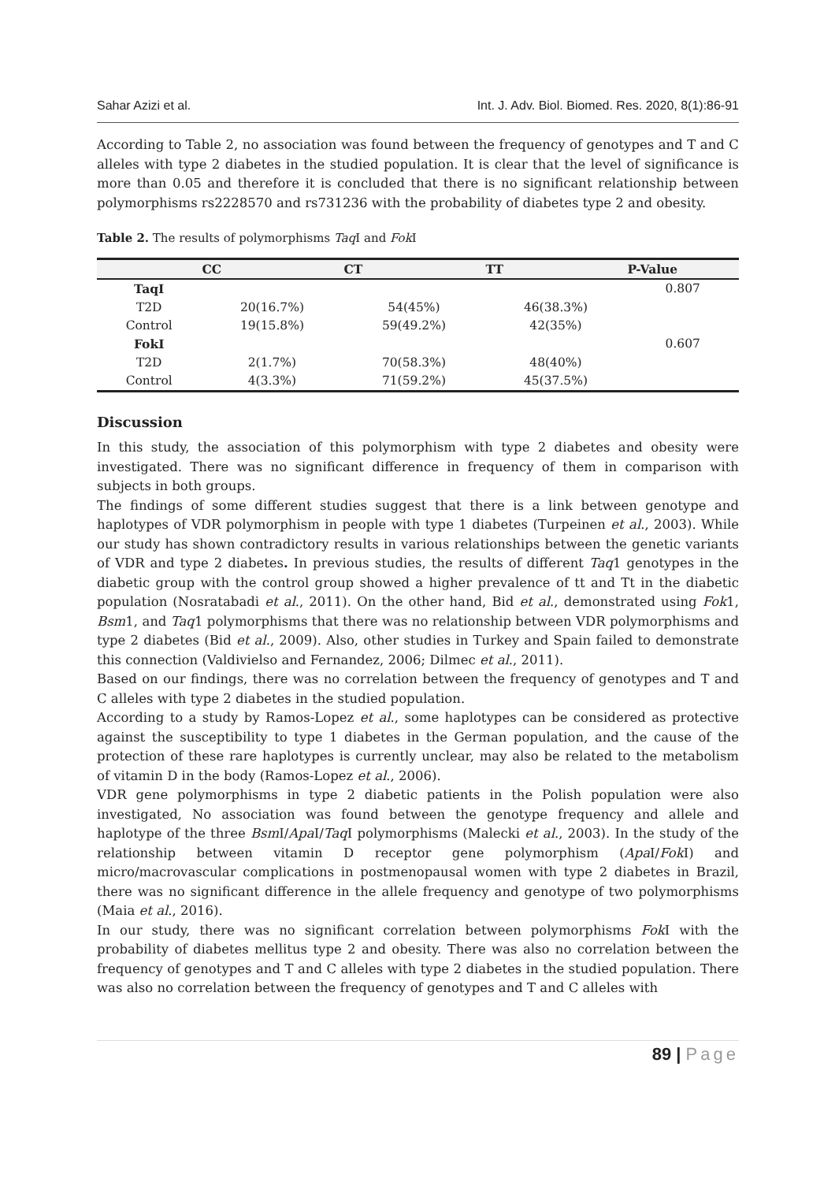Sahar Azizi et al. Int. J. Adv. Biol. Biomed. Res. 2020, 8(1):86-91
According to Table 2, no association was found between the frequency of genotypes and T and C alleles with type 2 diabetes in the studied population. It is clear that the level of significance is more than 0.05 and therefore it is concluded that there is no significant relationship between polymorphisms rs2228570 and rs731236 with the probability of diabetes type 2 and obesity.
Table 2. The results of polymorphisms Taq I and Fok I
| | CC | CT | TT | P-Value |
| --- | --- | --- | --- | --- |
| TaqI | | | | 0.807 |
| T2D | 20(16.7%) | 54(45%) | 46(38.3%) | |
| Control | 19(15.8%) | 59(49.2%) | 42(35%) | |
| FokI | | | | 0.607 |
| T2D | 2(1.7%) | 70(58.3%) | 48(40%) | |
| Control | 4(3.3%) | 71(59.2%) | 45(37.5%) | |
Discussion
In this study, the association of this polymorphism with type 2 diabetes and obesity were investigated. There was no significant difference in frequency of them in comparison with subjects in both groups.
The findings of some different studies suggest that there is a link between genotype and haplotypes of VDR polymorphism in people with type 1 diabetes (Turpeinen et al., 2003). While our study has shown contradictory results in various relationships between the genetic variants of VDR and type 2 diabetes. In previous studies, the results of different Taq1 genotypes in the diabetic group with the control group showed a higher prevalence of tt and Tt in the diabetic population (Nosratabadi et al., 2011). On the other hand, Bid et al., demonstrated using Fok1, Bsm1, and Taq1 polymorphisms that there was no relationship between VDR polymorphisms and type 2 diabetes (Bid et al., 2009). Also, other studies in Turkey and Spain failed to demonstrate this connection (Valdivielso and Fernandez, 2006; Dilmec et al., 2011).
Based on our findings, there was no correlation between the frequency of genotypes and T and C alleles with type 2 diabetes in the studied population.
According to a study by Ramos-Lopez et al., some haplotypes can be considered as protective against the susceptibility to type 1 diabetes in the German population, and the cause of the protection of these rare haplotypes is currently unclear, may also be related to the metabolism of vitamin D in the body (Ramos-Lopez et al., 2006).
VDR gene polymorphisms in type 2 diabetic patients in the Polish population were also investigated, No association was found between the genotype frequency and allele and haplotype of the three Bsm I/Apa I/Taq I polymorphisms (Malecki et al., 2003). In the study of the relationship between vitamin D receptor gene polymorphism (Apa I/Fok I) and micro/macrovascular complications in postmenopausal women with type 2 diabetes in Brazil, there was no significant difference in the allele frequency and genotype of two polymorphisms (Maia et al., 2016).
In our study, there was no significant correlation between polymorphisms Fok I with the probability of diabetes mellitus type 2 and obesity. There was also no correlation between the frequency of genotypes and T and C alleles with type 2 diabetes in the studied population. There was also no correlation between the frequency of genotypes and T and C alleles with
89 | Page